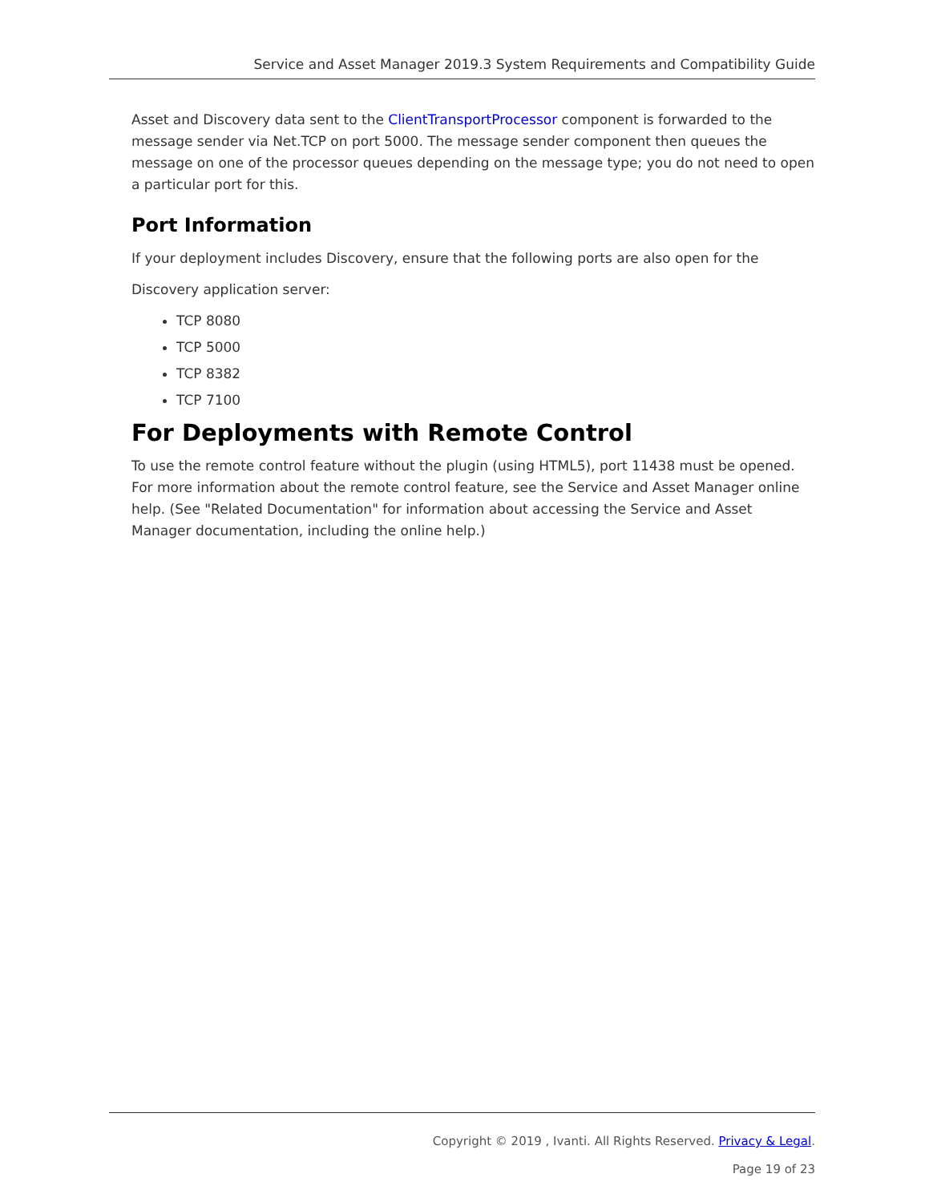Service and Asset Manager 2019.3 System Requirements and Compatibility Guide
Asset and Discovery data sent to the ClientTransportProcessor component is forwarded to the message sender via Net.TCP on port 5000. The message sender component then queues the message on one of the processor queues depending on the message type; you do not need to open a particular port for this.
Port Information
If your deployment includes Discovery, ensure that the following ports are also open for the
Discovery application server:
TCP 8080
TCP 5000
TCP 8382
TCP 7100
For Deployments with Remote Control
To use the remote control feature without the plugin (using HTML5), port 11438 must be opened. For more information about the remote control feature, see the Service and Asset Manager online help. (See "Related Documentation" for information about accessing the Service and Asset Manager documentation, including the online help.)
Copyright © 2019 , Ivanti. All Rights Reserved. Privacy & Legal.
Page 19 of 23